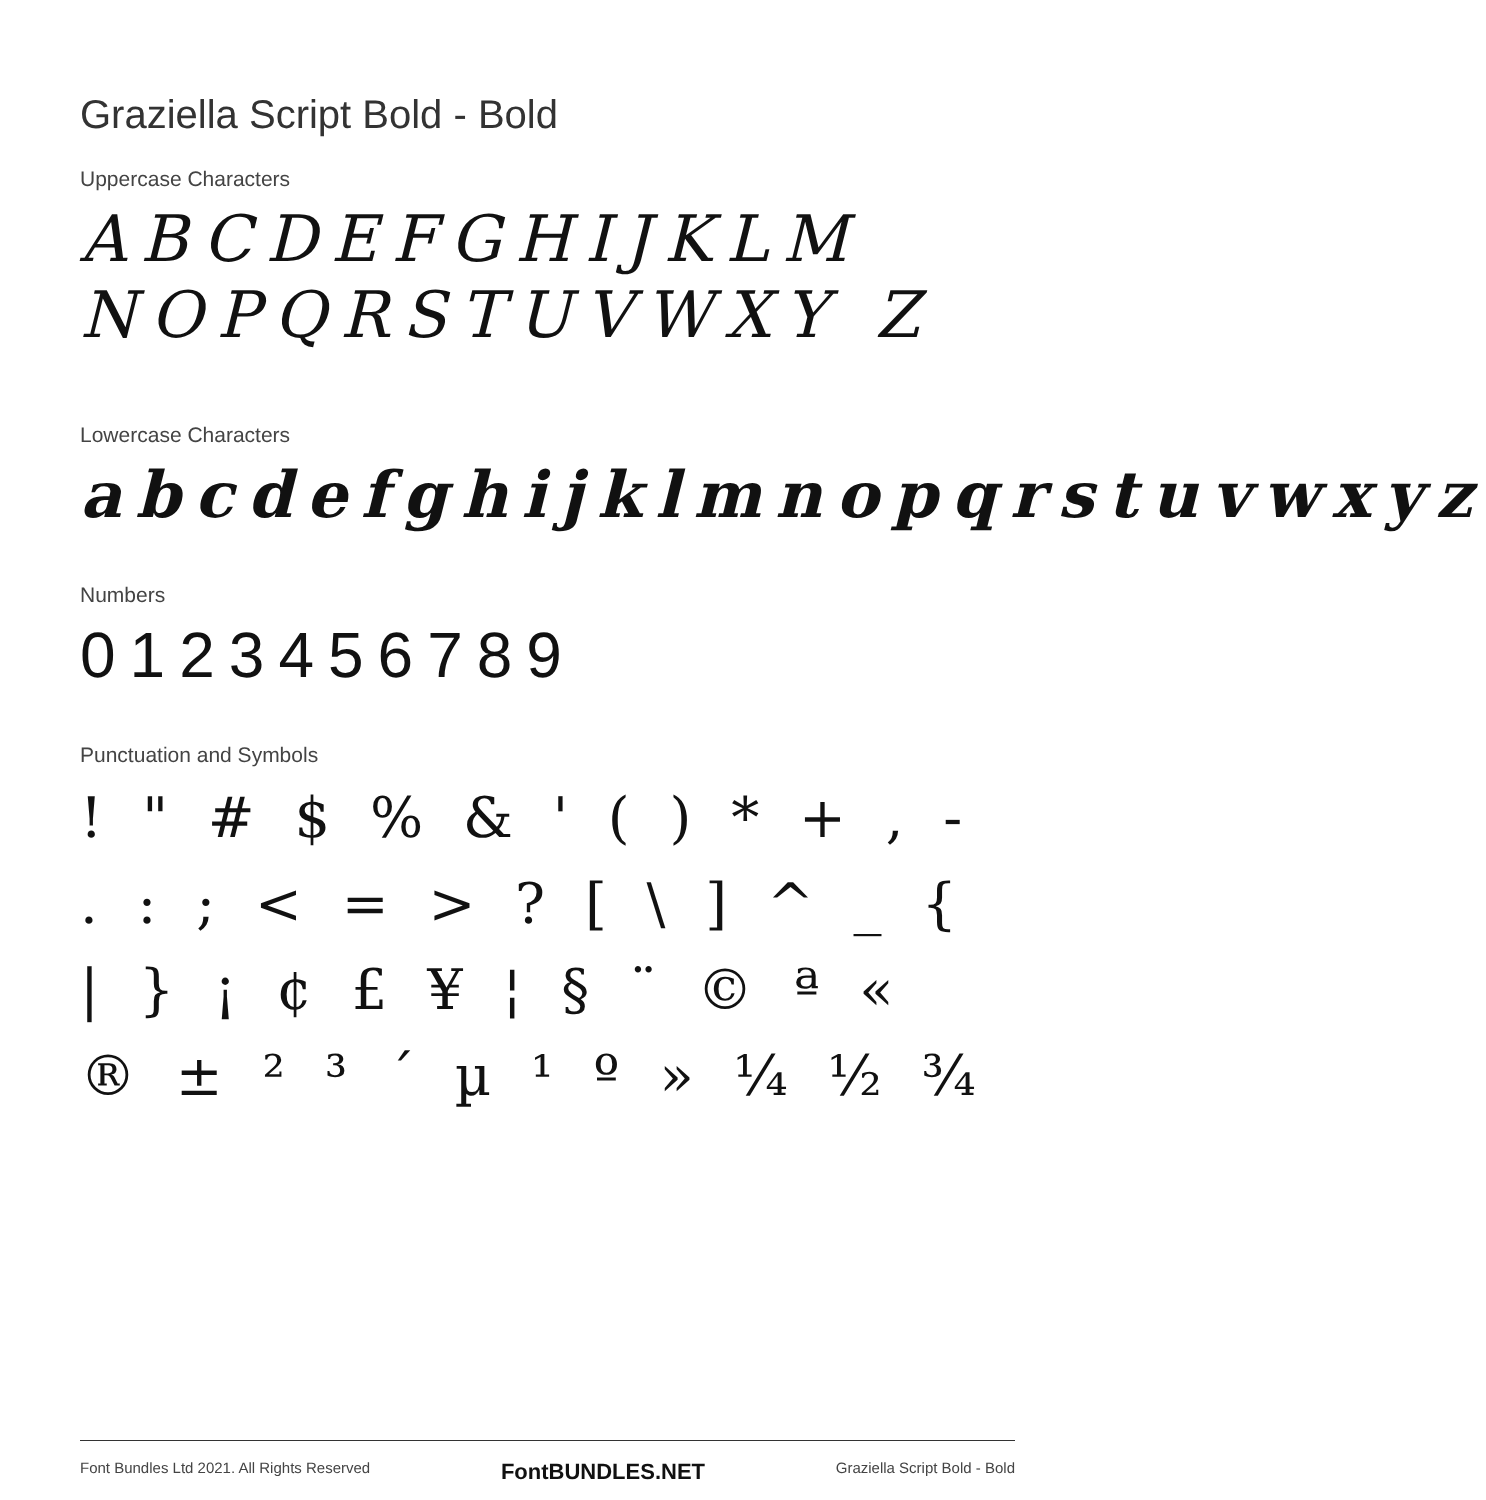Graziella Script Bold - Bold
Uppercase Characters
ABCDEFGHIJKLM NOPQRSTUVWXY Z
Lowercase Characters
abcdefghijklmnopqrstuvwxyz
Numbers
0123456789
Punctuation and Symbols
! " # $ % & ' ( ) * + , - . : ; < = > ? [ \ ] ^ _ { | } ¡ ¢ £ ¥ ¦ § ¨ © ª « ® ± ² ³ ´ µ ¹ º » ¼ ½ ¾
Font Bundles Ltd 2021. All Rights Reserved FontBUNDLES.NET Graziella Script Bold - Bold